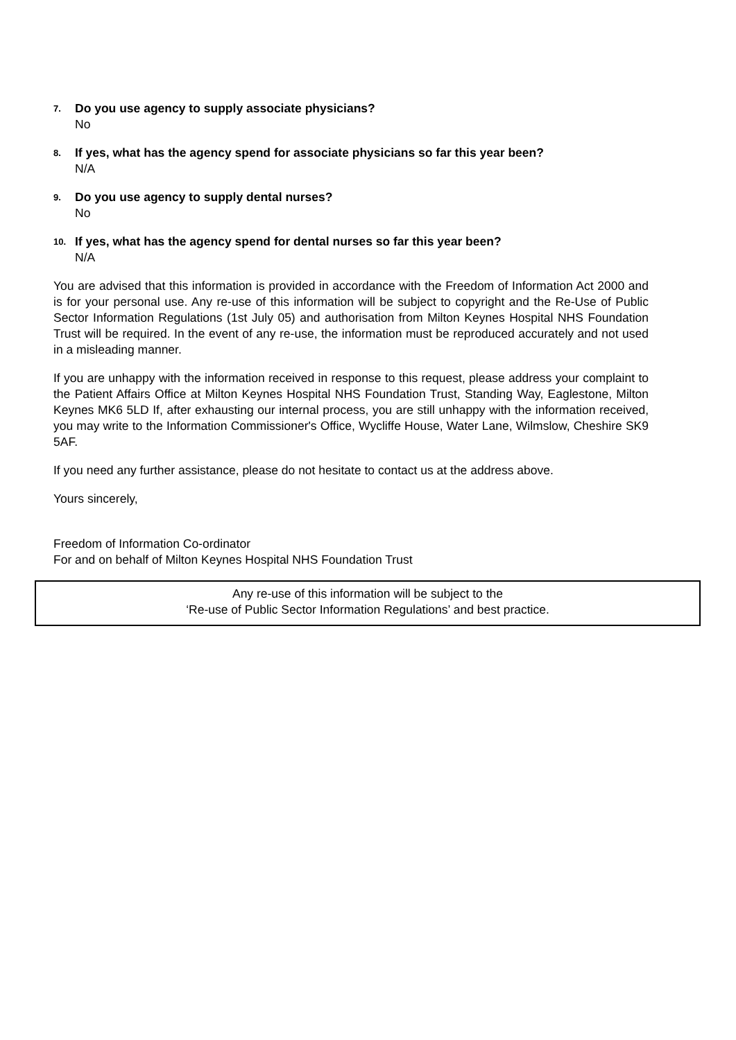7.
Do you use agency to supply associate physicians?
No
8.
If yes, what has the agency spend for associate physicians so far this year been?
N/A
9.
Do you use agency to supply dental nurses?
No
10.
If yes, what has the agency spend for dental nurses so far this year been?
N/A
You are advised that this information is provided in accordance with the Freedom of Information Act 2000 and is for your personal use. Any re-use of this information will be subject to copyright and the Re-Use of Public Sector Information Regulations (1st July 05) and authorisation from Milton Keynes Hospital NHS Foundation Trust will be required. In the event of any re-use, the information must be reproduced accurately and not used in a misleading manner.
If you are unhappy with the information received in response to this request, please address your complaint to the Patient Affairs Office at Milton Keynes Hospital NHS Foundation Trust, Standing Way, Eaglestone, Milton Keynes MK6 5LD If, after exhausting our internal process, you are still unhappy with the information received, you may write to the Information Commissioner's Office, Wycliffe House, Water Lane, Wilmslow, Cheshire SK9 5AF.
If you need any further assistance, please do not hesitate to contact us at the address above.
Yours sincerely,
Freedom of Information Co-ordinator
For and on behalf of Milton Keynes Hospital NHS Foundation Trust
Any re-use of this information will be subject to the
‘Re-use of Public Sector Information Regulations’ and best practice.